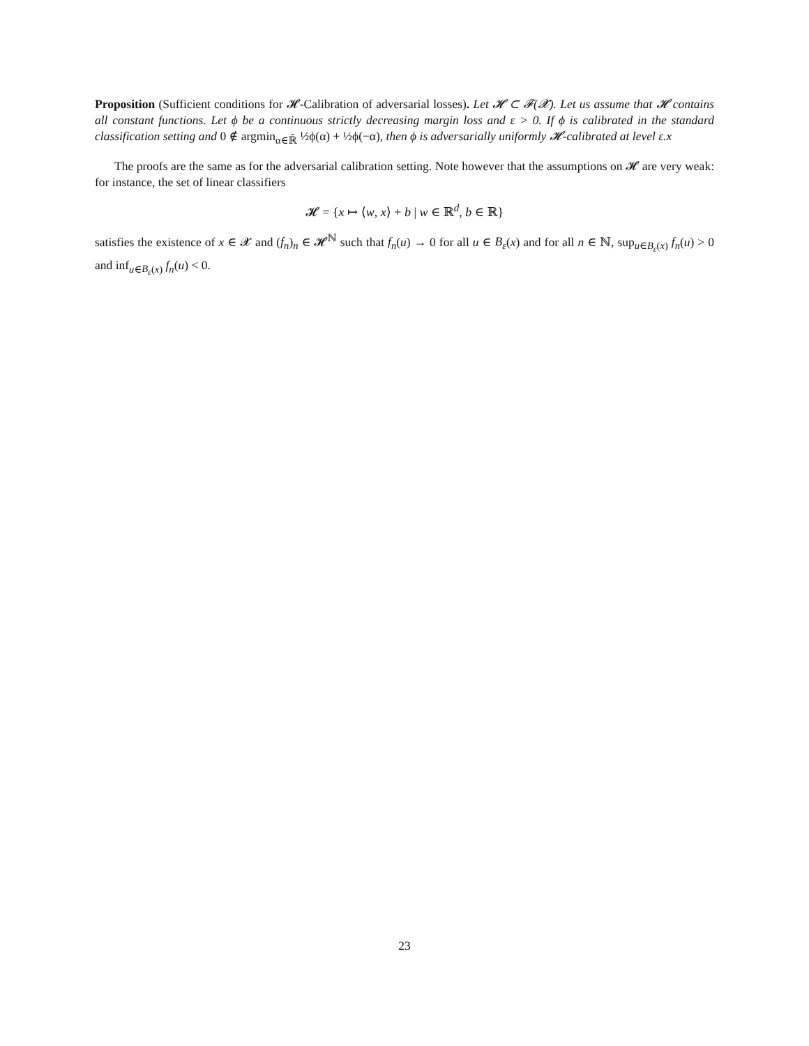Proposition (Sufficient conditions for 𝓗-Calibration of adversarial losses). Let 𝓗 ⊂ 𝓕(𝓧). Let us assume that 𝓗 contains all constant functions. Let ϕ be a continuous strictly decreasing margin loss and ε > 0. If ϕ is calibrated in the standard classification setting and 0 ∉ argmin<sub>α∈ℝ̄</sub> ½ϕ(α) + ½ϕ(−α), then ϕ is adversarially uniformly 𝓗-calibrated at level ε.x
The proofs are the same as for the adversarial calibration setting. Note however that the assumptions on 𝓗 are very weak: for instance, the set of linear classifiers
𝓗 = {x ↦ ⟨w, x⟩ + b | w ∈ ℝ<sup>d</sup>, b ∈ ℝ}
satisfies the existence of x ∈ 𝓧 and (f<sub>n</sub>)<sub>n</sub> ∈ 𝓗<sup>ℕ</sup> such that f<sub>n</sub>(u) → 0 for all u ∈ B<sub>ε</sub>(x) and for all n ∈ ℕ, sup<sub>u∈B<sub>ε</sub>(x)</sub> f<sub>n</sub>(u) > 0 and inf<sub>u∈B<sub>ε</sub>(x)</sub> f<sub>n</sub>(u) < 0.
23